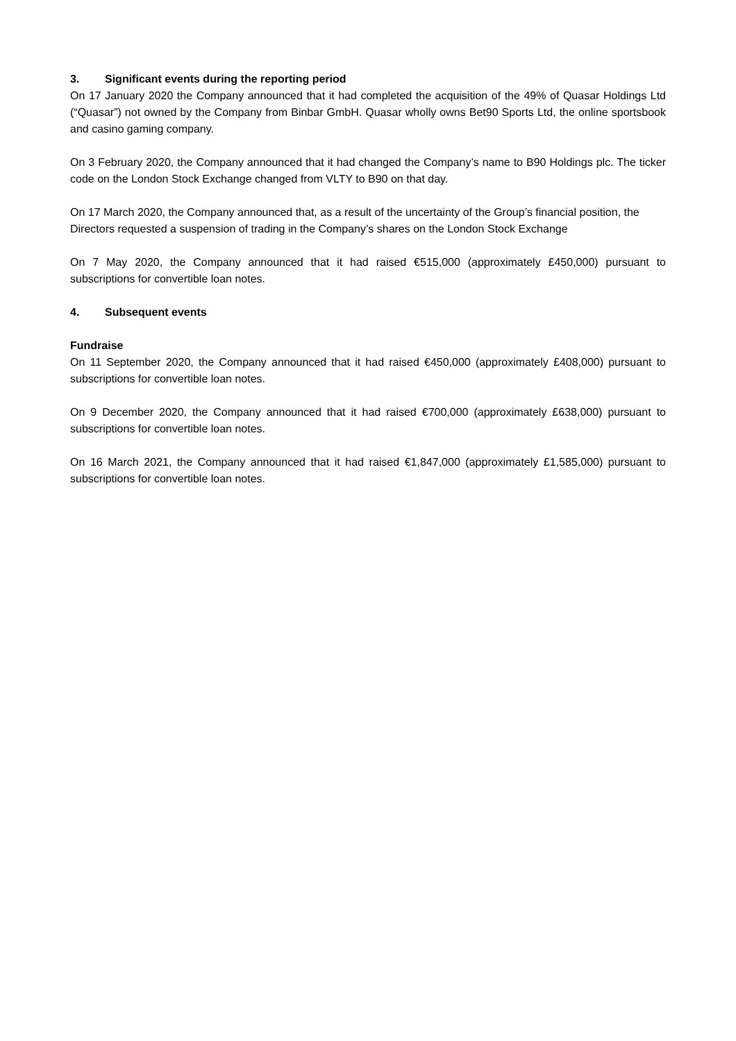3. Significant events during the reporting period
On 17 January 2020 the Company announced that it had completed the acquisition of the 49% of Quasar Holdings Ltd (“Quasar”) not owned by the Company from Binbar GmbH. Quasar wholly owns Bet90 Sports Ltd, the online sportsbook and casino gaming company.
On 3 February 2020, the Company announced that it had changed the Company’s name to B90 Holdings plc. The ticker code on the London Stock Exchange changed from VLTY to B90 on that day.
On 17 March 2020, the Company announced that, as a result of the uncertainty of the Group’s financial position, the Directors requested a suspension of trading in the Company’s shares on the London Stock Exchange
On 7 May 2020, the Company announced that it had raised €515,000 (approximately £450,000) pursuant to subscriptions for convertible loan notes.
4. Subsequent events
Fundraise
On 11 September 2020, the Company announced that it had raised €450,000 (approximately £408,000) pursuant to subscriptions for convertible loan notes.
On 9 December 2020, the Company announced that it had raised €700,000 (approximately £638,000) pursuant to subscriptions for convertible loan notes.
On 16 March 2021, the Company announced that it had raised €1,847,000 (approximately £1,585,000) pursuant to subscriptions for convertible loan notes.